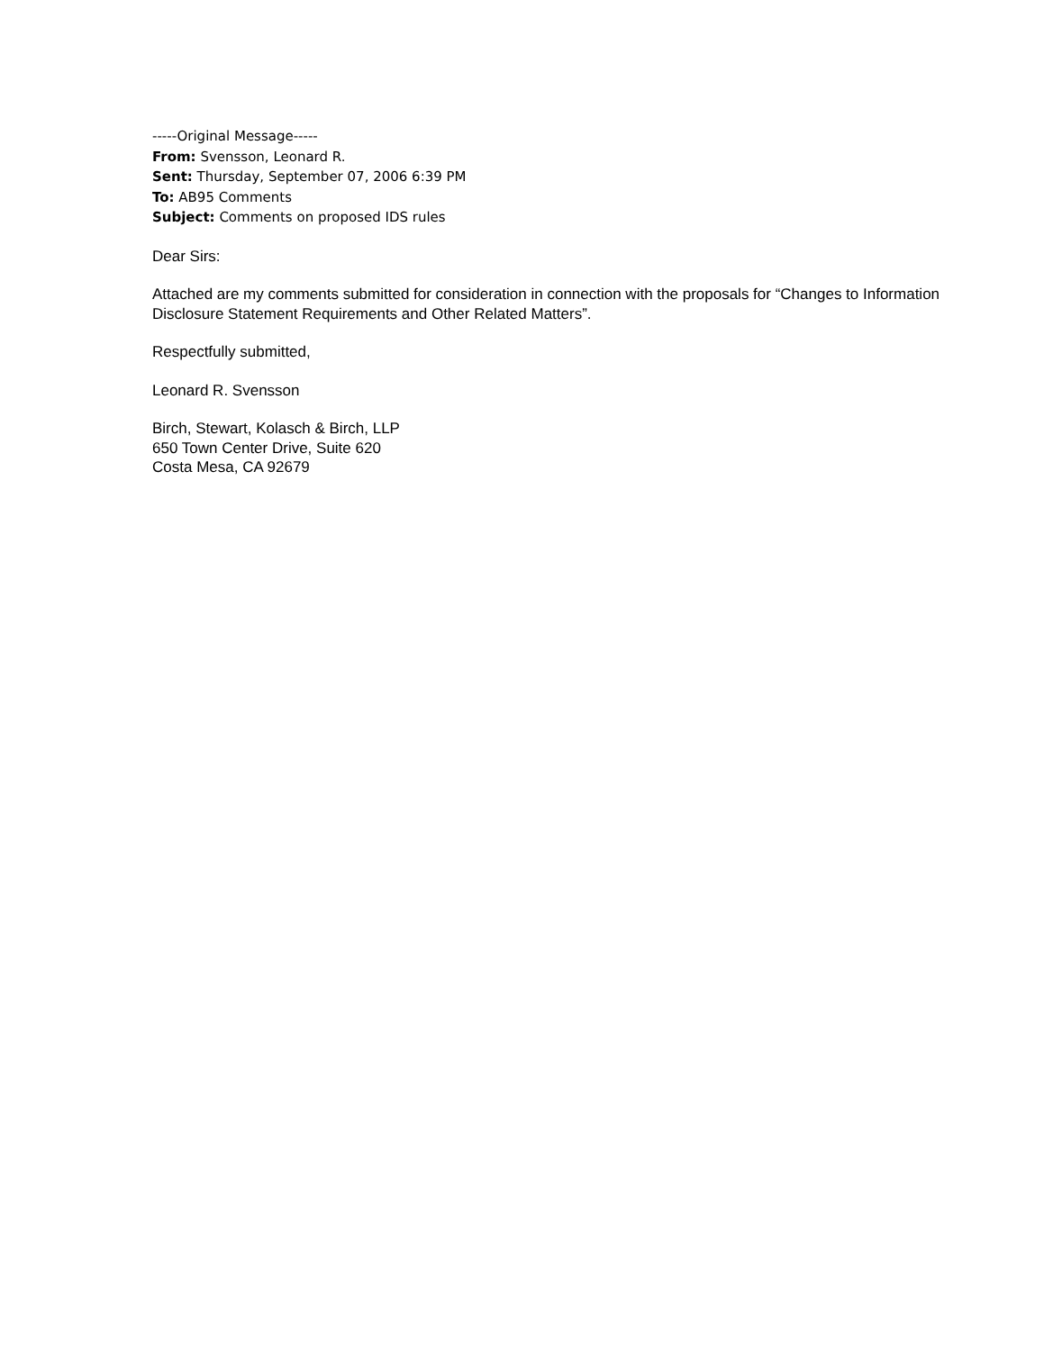-----Original Message-----
From: Svensson, Leonard R.
Sent: Thursday, September 07, 2006 6:39 PM
To: AB95 Comments
Subject: Comments on proposed IDS rules
Dear Sirs:
Attached are my comments submitted for consideration in connection with the proposals for “Changes to Information Disclosure Statement Requirements and Other Related Matters”.
Respectfully submitted,
Leonard R. Svensson
Birch, Stewart, Kolasch & Birch, LLP
650 Town Center Drive, Suite 620
Costa Mesa, CA 92679